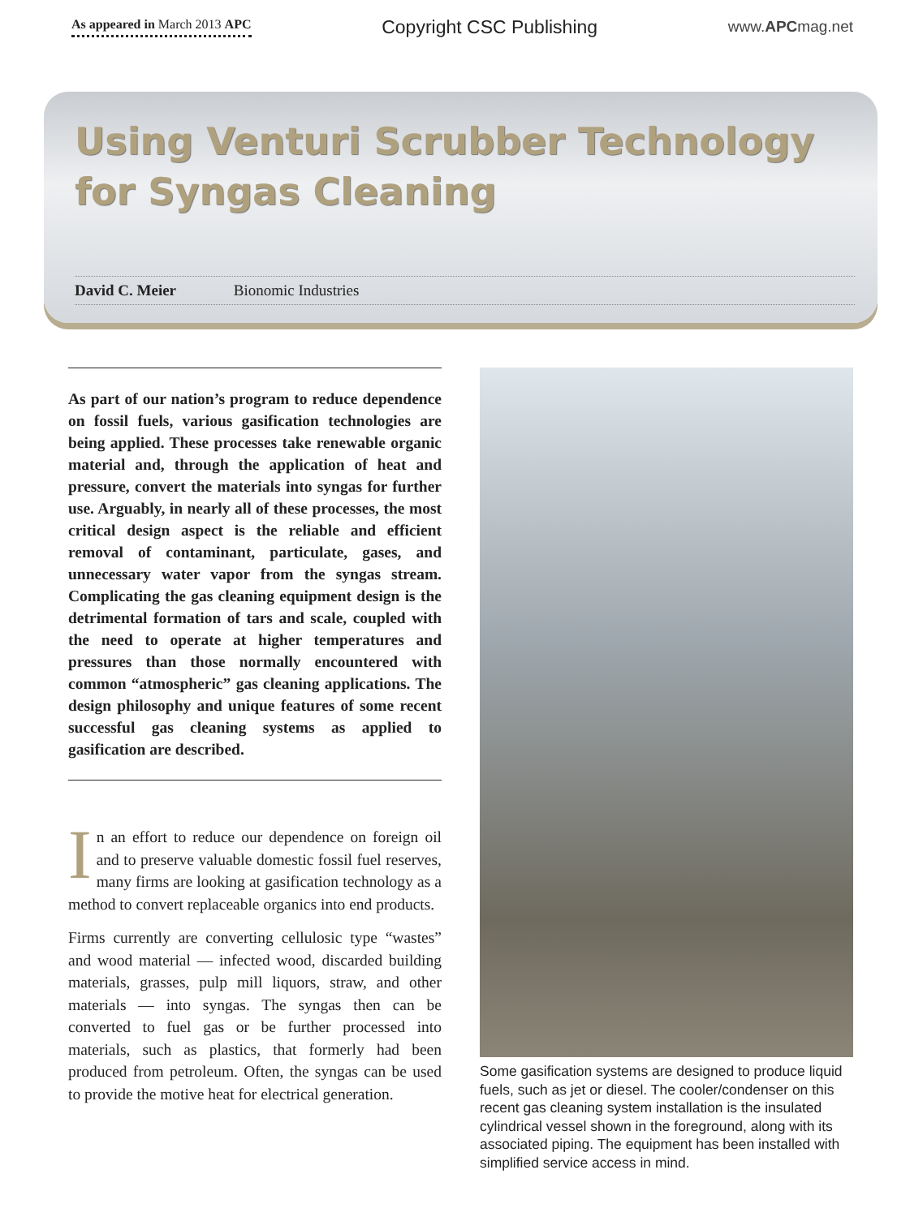As appeared in March 2013 APC Copyright CSC Publishing www.APCmag.net
Using Venturi Scrubber Technology
for Syngas Cleaning
David C. Meier Bionomic Industries
As part of our nation’s program to reduce dependence on fossil fuels, various gasification technologies are being applied. These processes take renewable organic material and, through the application of heat and pressure, convert the materials into syngas for further use. Arguably, in nearly all of these processes, the most critical design aspect is the reliable and efficient removal of contaminant, particulate, gases, and unnecessary water vapor from the syngas stream. Complicating the gas cleaning equipment design is the detrimental formation of tars and scale, coupled with the need to operate at higher temperatures and pressures than those normally encountered with common “atmospheric” gas cleaning applications. The design philosophy and unique features of some recent successful gas cleaning systems as applied to gasification are described.
In an effort to reduce our dependence on foreign oil and to preserve valuable domestic fossil fuel reserves, many firms are looking at gasification technology as a method to convert replaceable organics into end products.
Firms currently are converting cellulosic type “wastes” and wood material — infected wood, discarded building materials, grasses, pulp mill liquors, straw, and other materials — into syngas. The syngas then can be converted to fuel gas or be further processed into materials, such as plastics, that formerly had been produced from petroleum. Often, the syngas can be used to provide the motive heat for electrical generation.
Some gasification systems are designed to produce liquid fuels, such as jet or diesel. The cooler/condenser on this recent gas cleaning system installation is the insulated cylindrical vessel shown in the foreground, along with its associated piping. The equipment has been installed with simplified service access in mind.